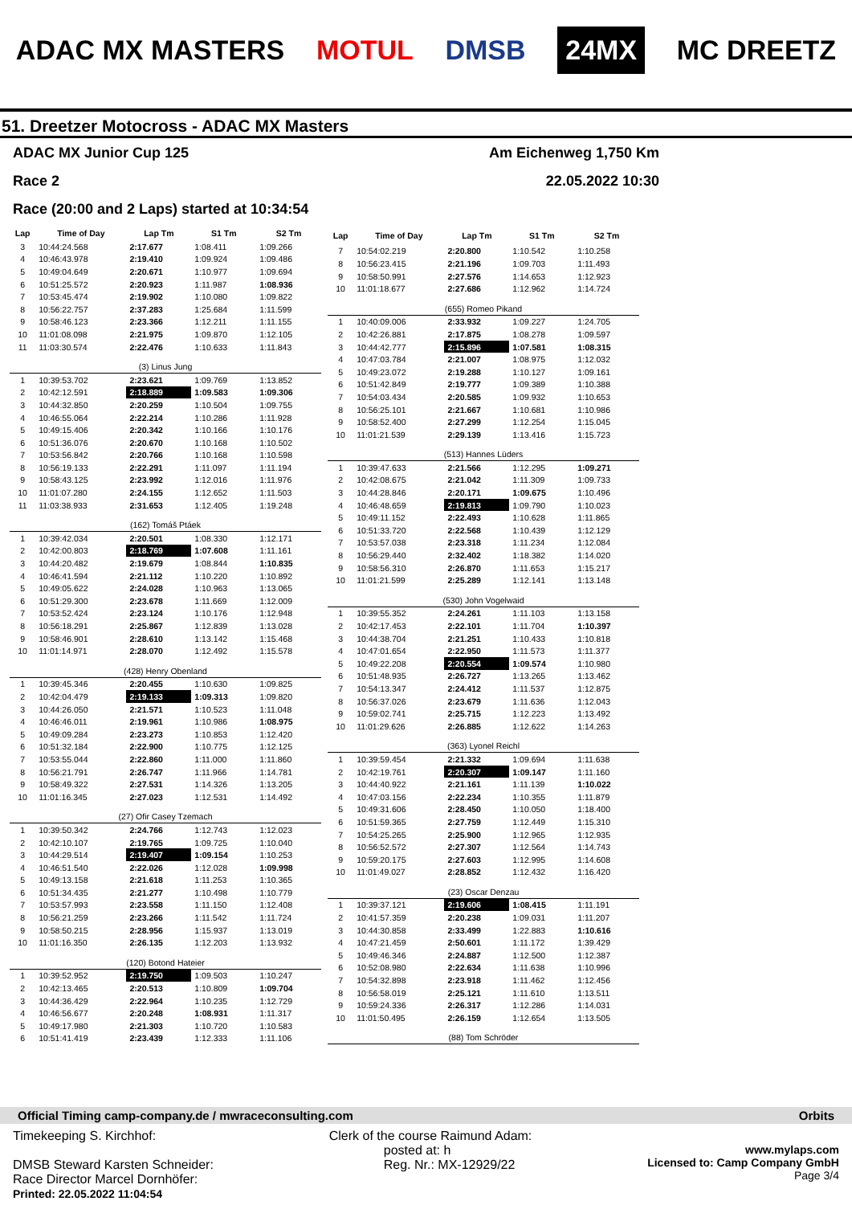ADAC MX MASTERS MOTUL DMSB 24MX MC DREETZ
51. Dreetzer Motocross - ADAC MX Masters
ADAC MX Junior Cup 125 Am Eichenweg 1,750 Km
Race 2 22.05.2022 10:30
Race (20:00 and 2 Laps) started at 10:34:54
| Lap | Time of Day | Lap Tm | S1 Tm | S2 Tm |
| --- | --- | --- | --- | --- |
| 3 | 10:44:24.568 | 2:17.677 | 1:08.411 | 1:09.266 |
| 4 | 10:46:43.978 | 2:19.410 | 1:09.924 | 1:09.486 |
| 5 | 10:49:04.649 | 2:20.671 | 1:10.977 | 1:09.694 |
| 6 | 10:51:25.572 | 2:20.923 | 1:11.987 | 1:08.936 |
| 7 | 10:53:45.474 | 2:19.902 | 1:10.080 | 1:09.822 |
| 8 | 10:56:22.757 | 2:37.283 | 1:25.684 | 1:11.599 |
| 9 | 10:58:46.123 | 2:23.366 | 1:12.211 | 1:11.155 |
| 10 | 11:01:08.098 | 2:21.975 | 1:09.870 | 1:12.105 |
| 11 | 11:03:30.574 | 2:22.476 | 1:10.633 | 1:11.843 |
| (3) Linus Jung | | | | |
| 1 | 10:39:53.702 | 2:23.621 | 1:09.769 | 1:13.852 |
| 2 | 10:42:12.591 | 2:18.889 | 1:09.583 | 1:09.306 |
| 3 | 10:44:32.850 | 2:20.259 | 1:10.504 | 1:09.755 |
| 4 | 10:46:55.064 | 2:22.214 | 1:10.286 | 1:11.928 |
| 5 | 10:49:15.406 | 2:20.342 | 1:10.166 | 1:10.176 |
| 6 | 10:51:36.076 | 2:20.670 | 1:10.168 | 1:10.502 |
| 7 | 10:53:56.842 | 2:20.766 | 1:10.168 | 1:10.598 |
| 8 | 10:56:19.133 | 2:22.291 | 1:11.097 | 1:11.194 |
| 9 | 10:58:43.125 | 2:23.992 | 1:12.016 | 1:11.976 |
| 10 | 11:01:07.280 | 2:24.155 | 1:12.652 | 1:11.503 |
| 11 | 11:03:38.933 | 2:31.653 | 1:12.405 | 1:19.248 |
| (162) Tomáš Ptáek | | | | |
| 1 | 10:39:42.034 | 2:20.501 | 1:08.330 | 1:12.171 |
| 2 | 10:42:00.803 | 2:18.769 | 1:07.608 | 1:11.161 |
| 3 | 10:44:20.482 | 2:19.679 | 1:08.844 | 1:10.835 |
| 4 | 10:46:41.594 | 2:21.112 | 1:10.220 | 1:10.892 |
| 5 | 10:49:05.622 | 2:24.028 | 1:10.963 | 1:13.065 |
| 6 | 10:51:29.300 | 2:23.678 | 1:11.669 | 1:12.009 |
| 7 | 10:53:52.424 | 2:23.124 | 1:10.176 | 1:12.948 |
| 8 | 10:56:18.291 | 2:25.867 | 1:12.839 | 1:13.028 |
| 9 | 10:58:46.901 | 2:28.610 | 1:13.142 | 1:15.468 |
| 10 | 11:01:14.971 | 2:28.070 | 1:12.492 | 1:15.578 |
| (428) Henry Obenland | | | | |
| 1 | 10:39:45.346 | 2:20.455 | 1:10.630 | 1:09.825 |
| 2 | 10:42:04.479 | 2:19.133 | 1:09.313 | 1:09.820 |
| 3 | 10:44:26.050 | 2:21.571 | 1:10.523 | 1:11.048 |
| 4 | 10:46:46.011 | 2:19.961 | 1:10.986 | 1:08.975 |
| 5 | 10:49:09.284 | 2:23.273 | 1:10.853 | 1:12.420 |
| 6 | 10:51:32.184 | 2:22.900 | 1:10.775 | 1:12.125 |
| 7 | 10:53:55.044 | 2:22.860 | 1:11.000 | 1:11.860 |
| 8 | 10:56:21.791 | 2:26.747 | 1:11.966 | 1:14.781 |
| 9 | 10:58:49.322 | 2:27.531 | 1:14.326 | 1:13.205 |
| 10 | 11:01:16.345 | 2:27.023 | 1:12.531 | 1:14.492 |
| (27) Ofir Casey Tzemach | | | | |
| 1 | 10:39:50.342 | 2:24.766 | 1:12.743 | 1:12.023 |
| 2 | 10:42:10.107 | 2:19.765 | 1:09.725 | 1:10.040 |
| 3 | 10:44:29.514 | 2:19.407 | 1:09.154 | 1:10.253 |
| 4 | 10:46:51.540 | 2:22.026 | 1:12.028 | 1:09.998 |
| 5 | 10:49:13.158 | 2:21.618 | 1:11.253 | 1:10.365 |
| 6 | 10:51:34.435 | 2:21.277 | 1:10.498 | 1:10.779 |
| 7 | 10:53:57.993 | 2:23.558 | 1:11.150 | 1:12.408 |
| 8 | 10:56:21.259 | 2:23.266 | 1:11.542 | 1:11.724 |
| 9 | 10:58:50.215 | 2:28.956 | 1:15.937 | 1:13.019 |
| 10 | 11:01:16.350 | 2:26.135 | 1:12.203 | 1:13.932 |
| (120) Botond Hateier | | | | |
| 1 | 10:39:52.952 | 2:19.750 | 1:09.503 | 1:10.247 |
| 2 | 10:42:13.465 | 2:20.513 | 1:10.809 | 1:09.704 |
| 3 | 10:44:36.429 | 2:22.964 | 1:10.235 | 1:12.729 |
| 4 | 10:46:56.677 | 2:20.248 | 1:08.931 | 1:11.317 |
| 5 | 10:49:17.980 | 2:21.303 | 1:10.720 | 1:10.583 |
| 6 | 10:51:41.419 | 2:23.439 | 1:12.333 | 1:11.106 |
| Lap | Time of Day | Lap Tm | S1 Tm | S2 Tm |
| --- | --- | --- | --- | --- |
| 7 | 10:54:02.219 | 2:20.800 | 1:10.542 | 1:10.258 |
| 8 | 10:56:23.415 | 2:21.196 | 1:09.703 | 1:11.493 |
| 9 | 10:58:50.991 | 2:27.576 | 1:14.653 | 1:12.923 |
| 10 | 11:01:18.677 | 2:27.686 | 1:12.962 | 1:14.724 |
| (655) Romeo Pikand | | | | |
| 1 | 10:40:09.006 | 2:33.932 | 1:09.227 | 1:24.705 |
| 2 | 10:42:26.881 | 2:17.875 | 1:08.278 | 1:09.597 |
| 3 | 10:44:42.777 | 2:15.896 | 1:07.581 | 1:08.315 |
| 4 | 10:47:03.784 | 2:21.007 | 1:08.975 | 1:12.032 |
| 5 | 10:49:23.072 | 2:19.288 | 1:10.127 | 1:09.161 |
| 6 | 10:51:42.849 | 2:19.777 | 1:09.389 | 1:10.388 |
| 7 | 10:54:03.434 | 2:20.585 | 1:09.932 | 1:10.653 |
| 8 | 10:56:25.101 | 2:21.667 | 1:10.681 | 1:10.986 |
| 9 | 10:58:52.400 | 2:27.299 | 1:12.254 | 1:15.045 |
| 10 | 11:01:21.539 | 2:29.139 | 1:13.416 | 1:15.723 |
| (513) Hannes Lüders | | | | |
| 1 | 10:39:47.633 | 2:21.566 | 1:12.295 | 1:09.271 |
| 2 | 10:42:08.675 | 2:21.042 | 1:11.309 | 1:09.733 |
| 3 | 10:44:28.846 | 2:20.171 | 1:09.675 | 1:10.496 |
| 4 | 10:46:48.659 | 2:19.813 | 1:09.790 | 1:10.023 |
| 5 | 10:49:11.152 | 2:22.493 | 1:10.628 | 1:11.865 |
| 6 | 10:51:33.720 | 2:22.568 | 1:10.439 | 1:12.129 |
| 7 | 10:53:57.038 | 2:23.318 | 1:11.234 | 1:12.084 |
| 8 | 10:56:29.440 | 2:32.402 | 1:18.382 | 1:14.020 |
| 9 | 10:58:56.310 | 2:26.870 | 1:11.653 | 1:15.217 |
| 10 | 11:01:21.599 | 2:25.289 | 1:12.141 | 1:13.148 |
| (530) John Vogelwaid | | | | |
| 1 | 10:39:55.352 | 2:24.261 | 1:11.103 | 1:13.158 |
| 2 | 10:42:17.453 | 2:22.101 | 1:11.704 | 1:10.397 |
| 3 | 10:44:38.704 | 2:21.251 | 1:10.433 | 1:10.818 |
| 4 | 10:47:01.654 | 2:22.950 | 1:11.573 | 1:11.377 |
| 5 | 10:49:22.208 | 2:20.554 | 1:09.574 | 1:10.980 |
| 6 | 10:51:48.935 | 2:26.727 | 1:13.265 | 1:13.462 |
| 7 | 10:54:13.347 | 2:24.412 | 1:11.537 | 1:12.875 |
| 8 | 10:56:37.026 | 2:23.679 | 1:11.636 | 1:12.043 |
| 9 | 10:59:02.741 | 2:25.715 | 1:12.223 | 1:13.492 |
| 10 | 11:01:29.626 | 2:26.885 | 1:12.622 | 1:14.263 |
| (363) Lyonel Reichl | | | | |
| 1 | 10:39:59.454 | 2:21.332 | 1:09.694 | 1:11.638 |
| 2 | 10:42:19.761 | 2:20.307 | 1:09.147 | 1:11.160 |
| 3 | 10:44:40.922 | 2:21.161 | 1:11.139 | 1:10.022 |
| 4 | 10:47:03.156 | 2:22.234 | 1:10.355 | 1:11.879 |
| 5 | 10:49:31.606 | 2:28.450 | 1:10.050 | 1:18.400 |
| 6 | 10:51:59.365 | 2:27.759 | 1:12.449 | 1:15.310 |
| 7 | 10:54:25.265 | 2:25.900 | 1:12.965 | 1:12.935 |
| 8 | 10:56:52.572 | 2:27.307 | 1:12.564 | 1:14.743 |
| 9 | 10:59:20.175 | 2:27.603 | 1:12.995 | 1:14.608 |
| 10 | 11:01:49.027 | 2:28.852 | 1:12.432 | 1:16.420 |
| (23) Oscar Denzau | | | | |
| 1 | 10:39:37.121 | 2:19.606 | 1:08.415 | 1:11.191 |
| 2 | 10:41:57.359 | 2:20.238 | 1:09.031 | 1:11.207 |
| 3 | 10:44:30.858 | 2:33.499 | 1:22.883 | 1:10.616 |
| 4 | 10:47:21.459 | 2:50.601 | 1:11.172 | 1:39.429 |
| 5 | 10:49:46.346 | 2:24.887 | 1:12.500 | 1:12.387 |
| 6 | 10:52:08.980 | 2:22.634 | 1:11.638 | 1:10.996 |
| 7 | 10:54:32.898 | 2:23.918 | 1:11.462 | 1:12.456 |
| 8 | 10:56:58.019 | 2:25.121 | 1:11.610 | 1:13.511 |
| 9 | 10:59:24.336 | 2:26.317 | 1:12.286 | 1:14.031 |
| 10 | 11:01:50.495 | 2:26.159 | 1:12.654 | 1:13.505 |
| (88) Tom Schröder | | | | |
Official Timing camp-company.de / mwraceconsulting.com Orbits
Timekeeping S. Kirchhof:
DMSB Steward Karsten Schneider:
Race Director Marcel Dornhöfer:
Printed: 22.05.2022 11:04:54
Clerk of the course Raimund Adam:
posted at: h
Reg. Nr.: MX-12929/22
www.mylaps.com
Licensed to: Camp Company GmbH
Page 3/4